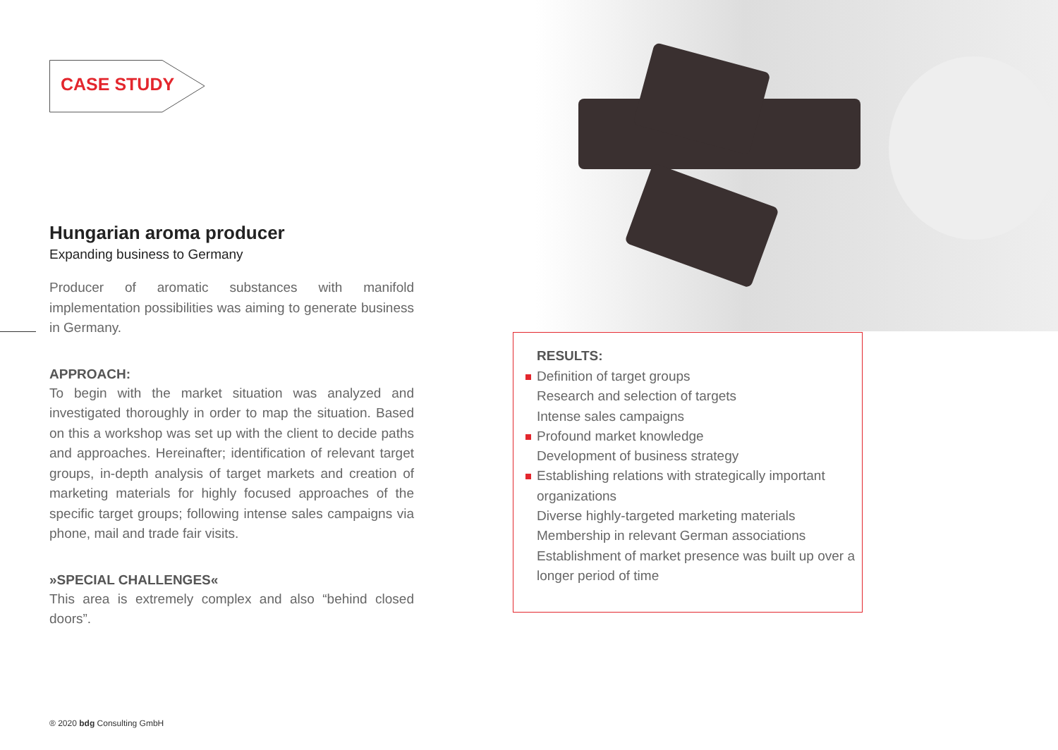CASE STUDY
Hungarian aroma producer
Expanding business to Germany
Producer of aromatic substances with manifold implementation possibilities was aiming to generate business in Germany.
APPROACH:
To begin with the market situation was analyzed and investigated thoroughly in order to map the situation. Based on this a workshop was set up with the client to decide paths and approaches. Hereinafter; identification of relevant target groups, in-depth analysis of target markets and creation of marketing materials for highly focused approaches of the specific target groups; following intense sales campaigns via phone, mail and trade fair visits.
»SPECIAL CHALLENGES«
This area is extremely complex and also “behind closed doors”.
RESULTS:
Definition of target groups
Research and selection of targets
Intense sales campaigns
Profound market knowledge
Development of business strategy
Establishing relations with strategically important organizations
Diverse highly-targeted marketing materials
Membership in relevant German associations
Establishment of market presence was built up over a longer period of time
® 2020 bdg Consulting GmbH